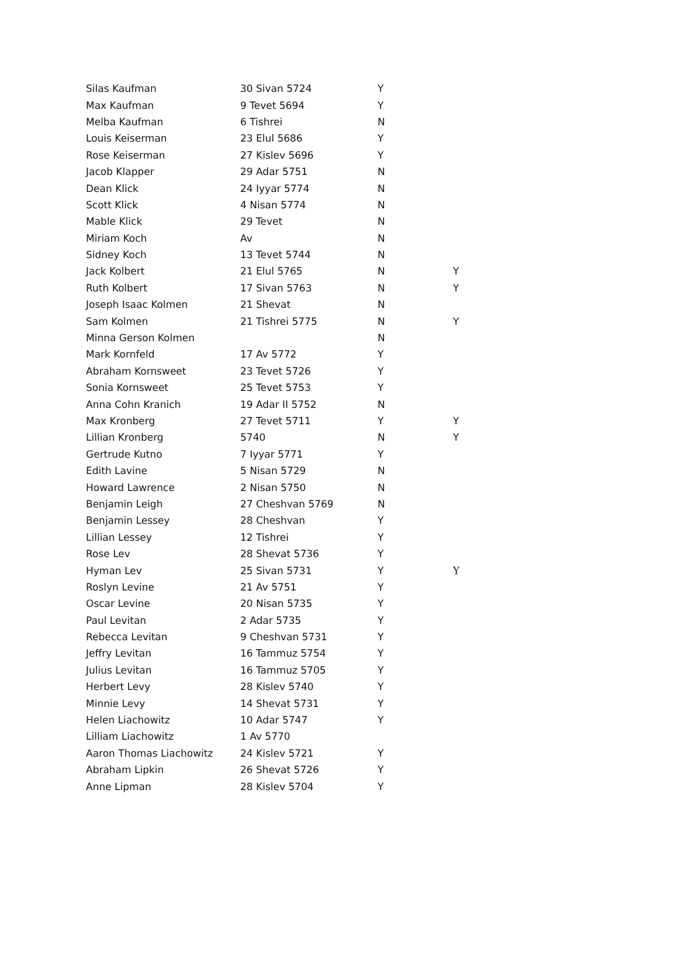| Silas Kaufman | 30 Sivan 5724 | Y | |
| Max Kaufman | 9 Tevet 5694 | Y | |
| Melba Kaufman | 6 Tishrei | N | |
| Louis Keiserman | 23 Elul 5686 | Y | |
| Rose Keiserman | 27 Kislev 5696 | Y | |
| Jacob Klapper | 29 Adar 5751 | N | |
| Dean Klick | 24 Iyyar 5774 | N | |
| Scott Klick | 4 Nisan 5774 | N | |
| Mable Klick | 29 Tevet | N | |
| Miriam Koch | Av | N | |
| Sidney Koch | 13 Tevet 5744 | N | |
| Jack Kolbert | 21 Elul 5765 | N | Y |
| Ruth Kolbert | 17 Sivan 5763 | N | Y |
| Joseph Isaac Kolmen | 21 Shevat | N | |
| Sam Kolmen | 21 Tishrei 5775 | N | Y |
| Minna Gerson Kolmen | | N | |
| Mark Kornfeld | 17 Av 5772 | Y | |
| Abraham Kornsweet | 23 Tevet 5726 | Y | |
| Sonia Kornsweet | 25 Tevet 5753 | Y | |
| Anna Cohn Kranich | 19 Adar II 5752 | N | |
| Max Kronberg | 27 Tevet 5711 | Y | Y |
| Lillian Kronberg | 5740 | N | Y |
| Gertrude Kutno | 7 Iyyar 5771 | Y | |
| Edith Lavine | 5 Nisan 5729 | N | |
| Howard Lawrence | 2 Nisan 5750 | N | |
| Benjamin Leigh | 27 Cheshvan 5769 | N | |
| Benjamin Lessey | 28 Cheshvan | Y | |
| Lillian Lessey | 12 Tishrei | Y | |
| Rose Lev | 28 Shevat 5736 | Y | |
| Hyman Lev | 25 Sivan 5731 | Y | Y |
| Roslyn Levine | 21 Av 5751 | Y | |
| Oscar Levine | 20 Nisan 5735 | Y | |
| Paul Levitan | 2 Adar 5735 | Y | |
| Rebecca Levitan | 9 Cheshvan 5731 | Y | |
| Jeffry Levitan | 16 Tammuz 5754 | Y | |
| Julius Levitan | 16 Tammuz 5705 | Y | |
| Herbert Levy | 28 Kislev 5740 | Y | |
| Minnie Levy | 14 Shevat 5731 | Y | |
| Helen Liachowitz | 10 Adar 5747 | Y | |
| Lilliam Liachowitz | 1 Av 5770 | | |
| Aaron Thomas Liachowitz | 24 Kislev 5721 | Y | |
| Abraham Lipkin | 26 Shevat 5726 | Y | |
| Anne Lipman | 28 Kislev 5704 | Y | |